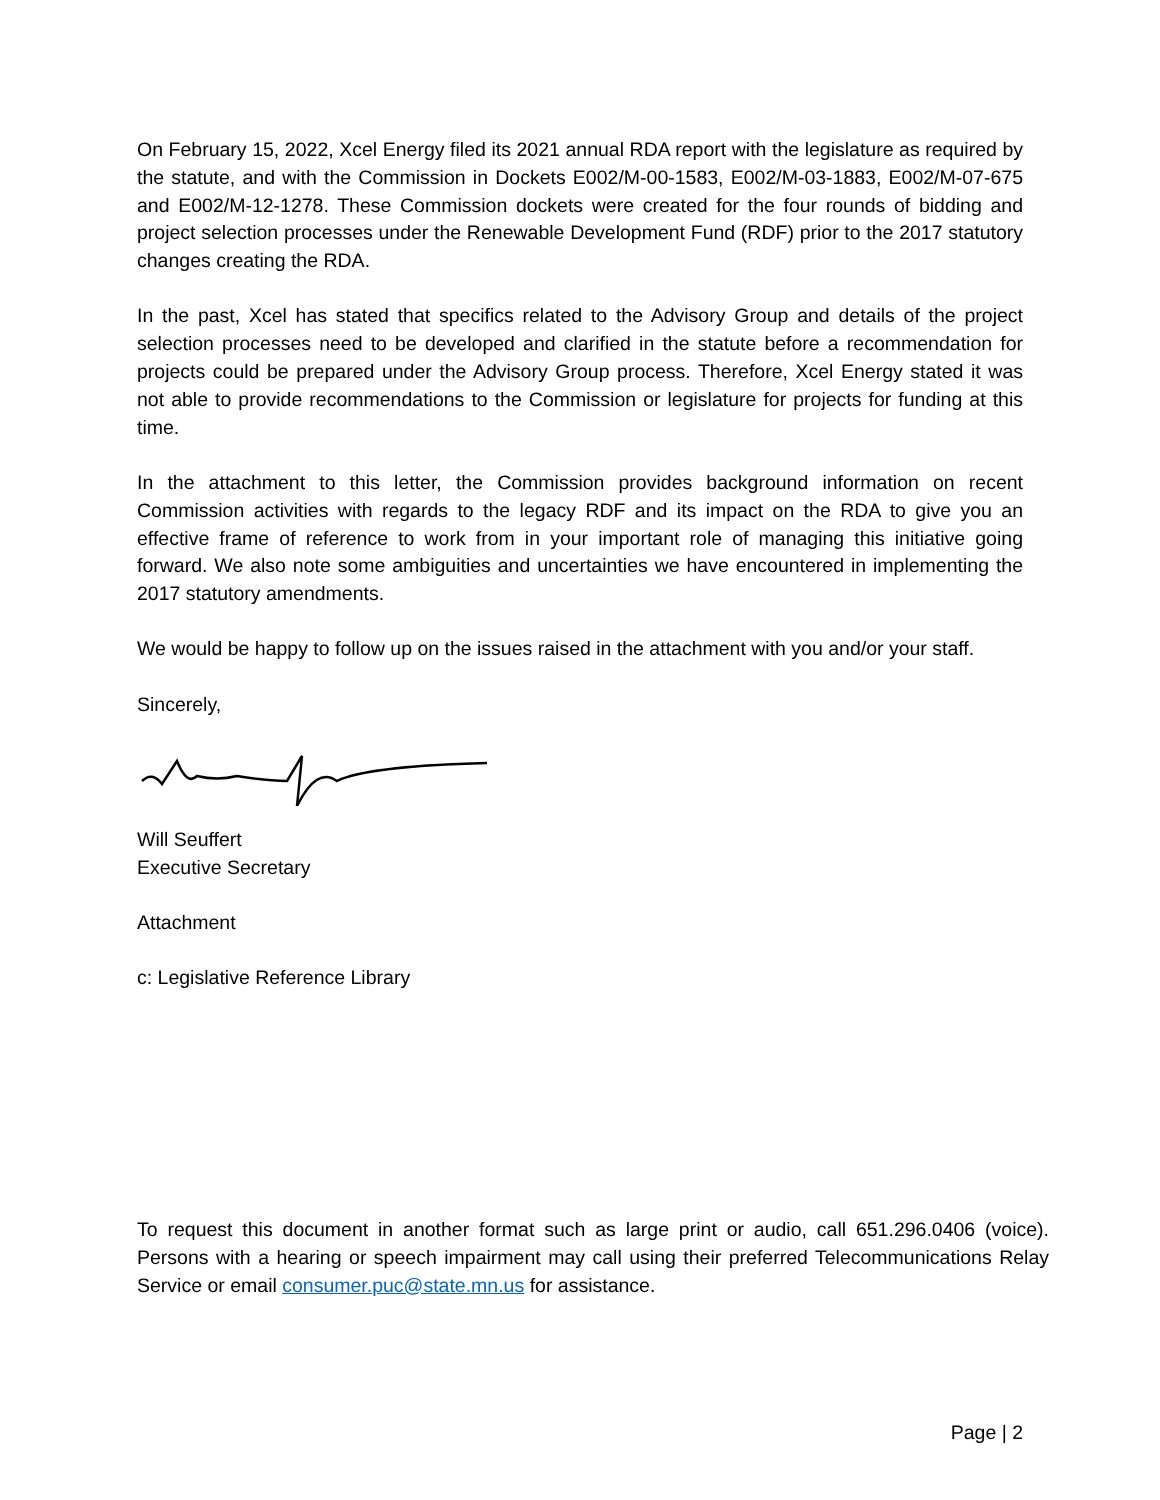On February 15, 2022, Xcel Energy filed its 2021 annual RDA report with the legislature as required by the statute, and with the Commission in Dockets E002/M-00-1583, E002/M-03-1883, E002/M-07-675 and E002/M-12-1278. These Commission dockets were created for the four rounds of bidding and project selection processes under the Renewable Development Fund (RDF) prior to the 2017 statutory changes creating the RDA.
In the past, Xcel has stated that specifics related to the Advisory Group and details of the project selection processes need to be developed and clarified in the statute before a recommendation for projects could be prepared under the Advisory Group process. Therefore, Xcel Energy stated it was not able to provide recommendations to the Commission or legislature for projects for funding at this time.
In the attachment to this letter, the Commission provides background information on recent Commission activities with regards to the legacy RDF and its impact on the RDA to give you an effective frame of reference to work from in your important role of managing this initiative going forward. We also note some ambiguities and uncertainties we have encountered in implementing the 2017 statutory amendments.
We would be happy to follow up on the issues raised in the attachment with you and/or your staff.
Sincerely,
Will Seuffert
Executive Secretary
Attachment
c: Legislative Reference Library
To request this document in another format such as large print or audio, call 651.296.0406 (voice). Persons with a hearing or speech impairment may call using their preferred Telecommunications Relay Service or email consumer.puc@state.mn.us for assistance.
Page | 2